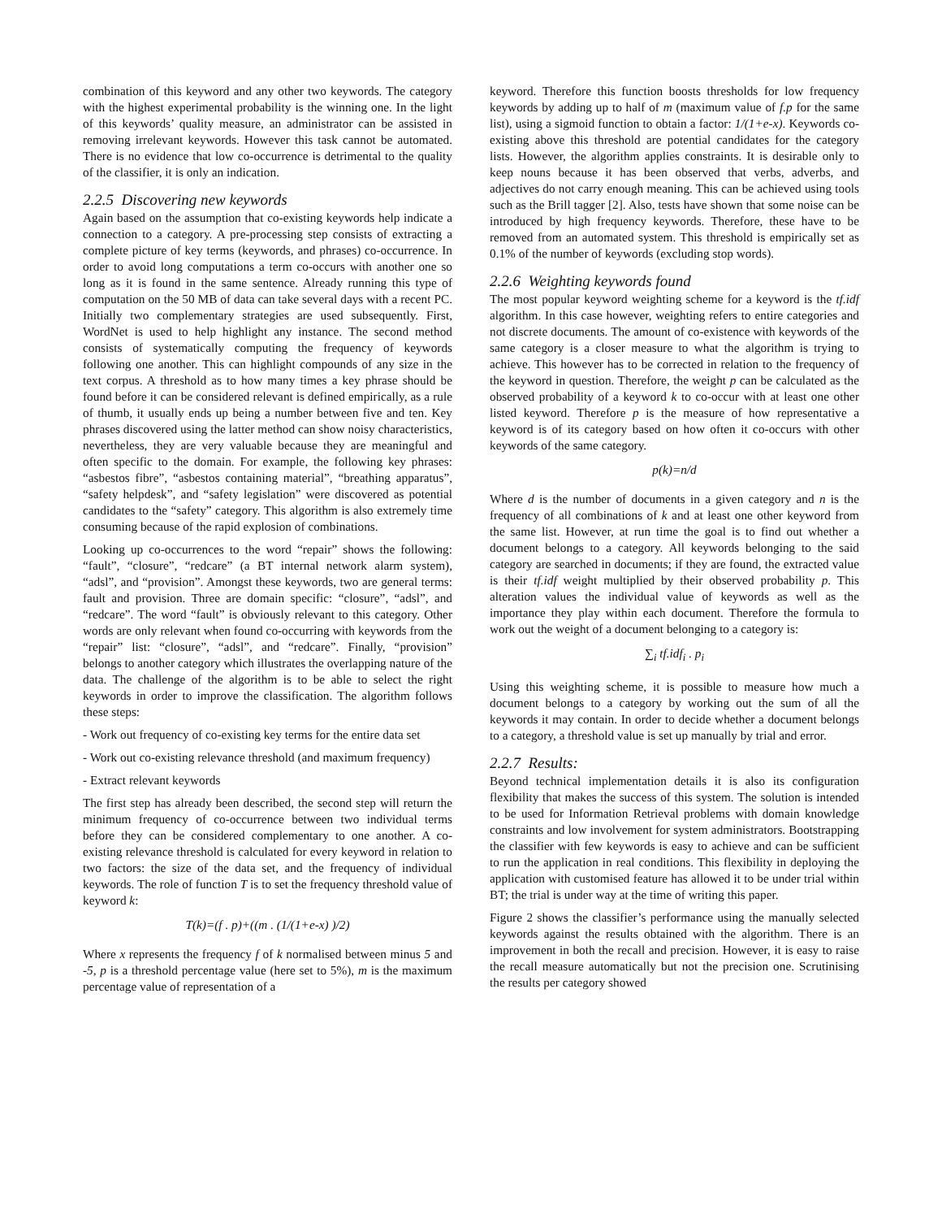combination of this keyword and any other two keywords. The category with the highest experimental probability is the winning one. In the light of this keywords’ quality measure, an administrator can be assisted in removing irrelevant keywords. However this task cannot be automated. There is no evidence that low co-occurrence is detrimental to the quality of the classifier, it is only an indication.
2.2.5 Discovering new keywords
Again based on the assumption that co-existing keywords help indicate a connection to a category. A pre-processing step consists of extracting a complete picture of key terms (keywords, and phrases) co-occurrence. In order to avoid long computations a term co-occurs with another one so long as it is found in the same sentence. Already running this type of computation on the 50 MB of data can take several days with a recent PC. Initially two complementary strategies are used subsequently. First, WordNet is used to help highlight any instance. The second method consists of systematically computing the frequency of keywords following one another. This can highlight compounds of any size in the text corpus. A threshold as to how many times a key phrase should be found before it can be considered relevant is defined empirically, as a rule of thumb, it usually ends up being a number between five and ten. Key phrases discovered using the latter method can show noisy characteristics, nevertheless, they are very valuable because they are meaningful and often specific to the domain. For example, the following key phrases: “asbestos fibre”, “asbestos containing material”, “breathing apparatus”, “safety helpdesk”, and “safety legislation” were discovered as potential candidates to the “safety” category. This algorithm is also extremely time consuming because of the rapid explosion of combinations.
Looking up co-occurrences to the word “repair” shows the following: “fault”, “closure”, “redcare” (a BT internal network alarm system), “adsl”, and “provision”. Amongst these keywords, two are general terms: fault and provision. Three are domain specific: “closure”, “adsl”, and “redcare”. The word “fault” is obviously relevant to this category. Other words are only relevant when found co-occurring with keywords from the “repair” list: “closure”, “adsl”, and “redcare”. Finally, “provision” belongs to another category which illustrates the overlapping nature of the data. The challenge of the algorithm is to be able to select the right keywords in order to improve the classification. The algorithm follows these steps:
- Work out frequency of co-existing key terms for the entire data set
- Work out co-existing relevance threshold (and maximum frequency)
- Extract relevant keywords
The first step has already been described, the second step will return the minimum frequency of co-occurrence between two individual terms before they can be considered complementary to one another. A co-existing relevance threshold is calculated for every keyword in relation to two factors: the size of the data set, and the frequency of individual keywords. The role of function T is to set the frequency threshold value of keyword k:
T(k)=(f . p)+((m . (1/(1+e-x) )/2)
Where x represents the frequency f of k normalised between minus 5 and -5, p is a threshold percentage value (here set to 5%), m is the maximum percentage value of representation of a
keyword. Therefore this function boosts thresholds for low frequency keywords by adding up to half of m (maximum value of f.p for the same list), using a sigmoid function to obtain a factor: 1/(1+e-x). Keywords co-existing above this threshold are potential candidates for the category lists. However, the algorithm applies constraints. It is desirable only to keep nouns because it has been observed that verbs, adverbs, and adjectives do not carry enough meaning. This can be achieved using tools such as the Brill tagger [2]. Also, tests have shown that some noise can be introduced by high frequency keywords. Therefore, these have to be removed from an automated system. This threshold is empirically set as 0.1% of the number of keywords (excluding stop words).
2.2.6 Weighting keywords found
The most popular keyword weighting scheme for a keyword is the tf.idf algorithm. In this case however, weighting refers to entire categories and not discrete documents. The amount of co-existence with keywords of the same category is a closer measure to what the algorithm is trying to achieve. This however has to be corrected in relation to the frequency of the keyword in question. Therefore, the weight p can be calculated as the observed probability of a keyword k to co-occur with at least one other listed keyword. Therefore p is the measure of how representative a keyword is of its category based on how often it co-occurs with other keywords of the same category.
p(k)=n/d
Where d is the number of documents in a given category and n is the frequency of all combinations of k and at least one other keyword from the same list. However, at run time the goal is to find out whether a document belongs to a category. All keywords belonging to the said category are searched in documents; if they are found, the extracted value is their tf.idf weight multiplied by their observed probability p. This alteration values the individual value of keywords as well as the importance they play within each document. Therefore the formula to work out the weight of a document belonging to a category is:
∑<sub>i</sub> tf.idf<sub>i</sub> . p<sub>i</sub>
Using this weighting scheme, it is possible to measure how much a document belongs to a category by working out the sum of all the keywords it may contain. In order to decide whether a document belongs to a category, a threshold value is set up manually by trial and error.
2.2.7 Results:
Beyond technical implementation details it is also its configuration flexibility that makes the success of this system. The solution is intended to be used for Information Retrieval problems with domain knowledge constraints and low involvement for system administrators. Bootstrapping the classifier with few keywords is easy to achieve and can be sufficient to run the application in real conditions. This flexibility in deploying the application with customised feature has allowed it to be under trial within BT; the trial is under way at the time of writing this paper.
Figure 2 shows the classifier’s performance using the manually selected keywords against the results obtained with the algorithm. There is an improvement in both the recall and precision. However, it is easy to raise the recall measure automatically but not the precision one. Scrutinising the results per category showed